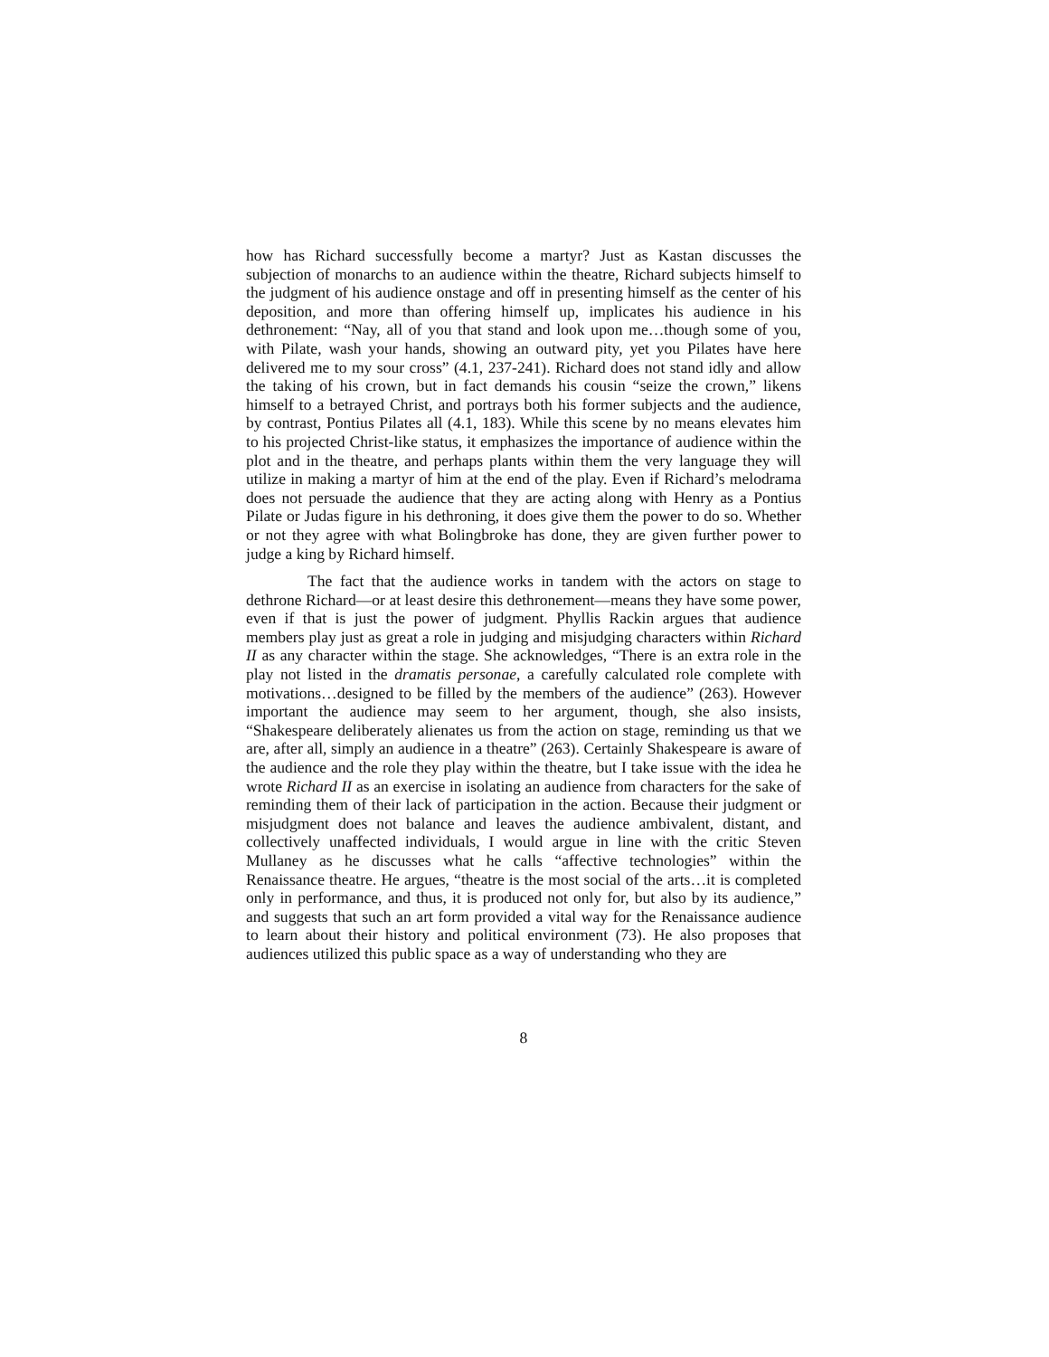how has Richard successfully become a martyr? Just as Kastan discusses the subjection of monarchs to an audience within the theatre, Richard subjects himself to the judgment of his audience onstage and off in presenting himself as the center of his deposition, and more than offering himself up, implicates his audience in his dethronement: “Nay, all of you that stand and look upon me…though some of you, with Pilate, wash your hands, showing an outward pity, yet you Pilates have here delivered me to my sour cross” (4.1, 237-241). Richard does not stand idly and allow the taking of his crown, but in fact demands his cousin “seize the crown,” likens himself to a betrayed Christ, and portrays both his former subjects and the audience, by contrast, Pontius Pilates all (4.1, 183). While this scene by no means elevates him to his projected Christ-like status, it emphasizes the importance of audience within the plot and in the theatre, and perhaps plants within them the very language they will utilize in making a martyr of him at the end of the play. Even if Richard’s melodrama does not persuade the audience that they are acting along with Henry as a Pontius Pilate or Judas figure in his dethroning, it does give them the power to do so. Whether or not they agree with what Bolingbroke has done, they are given further power to judge a king by Richard himself.
The fact that the audience works in tandem with the actors on stage to dethrone Richard—or at least desire this dethronement—means they have some power, even if that is just the power of judgment. Phyllis Rackin argues that audience members play just as great a role in judging and misjudging characters within Richard II as any character within the stage. She acknowledges, “There is an extra role in the play not listed in the dramatis personae, a carefully calculated role complete with motivations…designed to be filled by the members of the audience” (263). However important the audience may seem to her argument, though, she also insists, “Shakespeare deliberately alienates us from the action on stage, reminding us that we are, after all, simply an audience in a theatre” (263). Certainly Shakespeare is aware of the audience and the role they play within the theatre, but I take issue with the idea he wrote Richard II as an exercise in isolating an audience from characters for the sake of reminding them of their lack of participation in the action. Because their judgment or misjudgment does not balance and leaves the audience ambivalent, distant, and collectively unaffected individuals, I would argue in line with the critic Steven Mullaney as he discusses what he calls “affective technologies” within the Renaissance theatre. He argues, “theatre is the most social of the arts…it is completed only in performance, and thus, it is produced not only for, but also by its audience,” and suggests that such an art form provided a vital way for the Renaissance audience to learn about their history and political environment (73). He also proposes that audiences utilized this public space as a way of understanding who they are
8